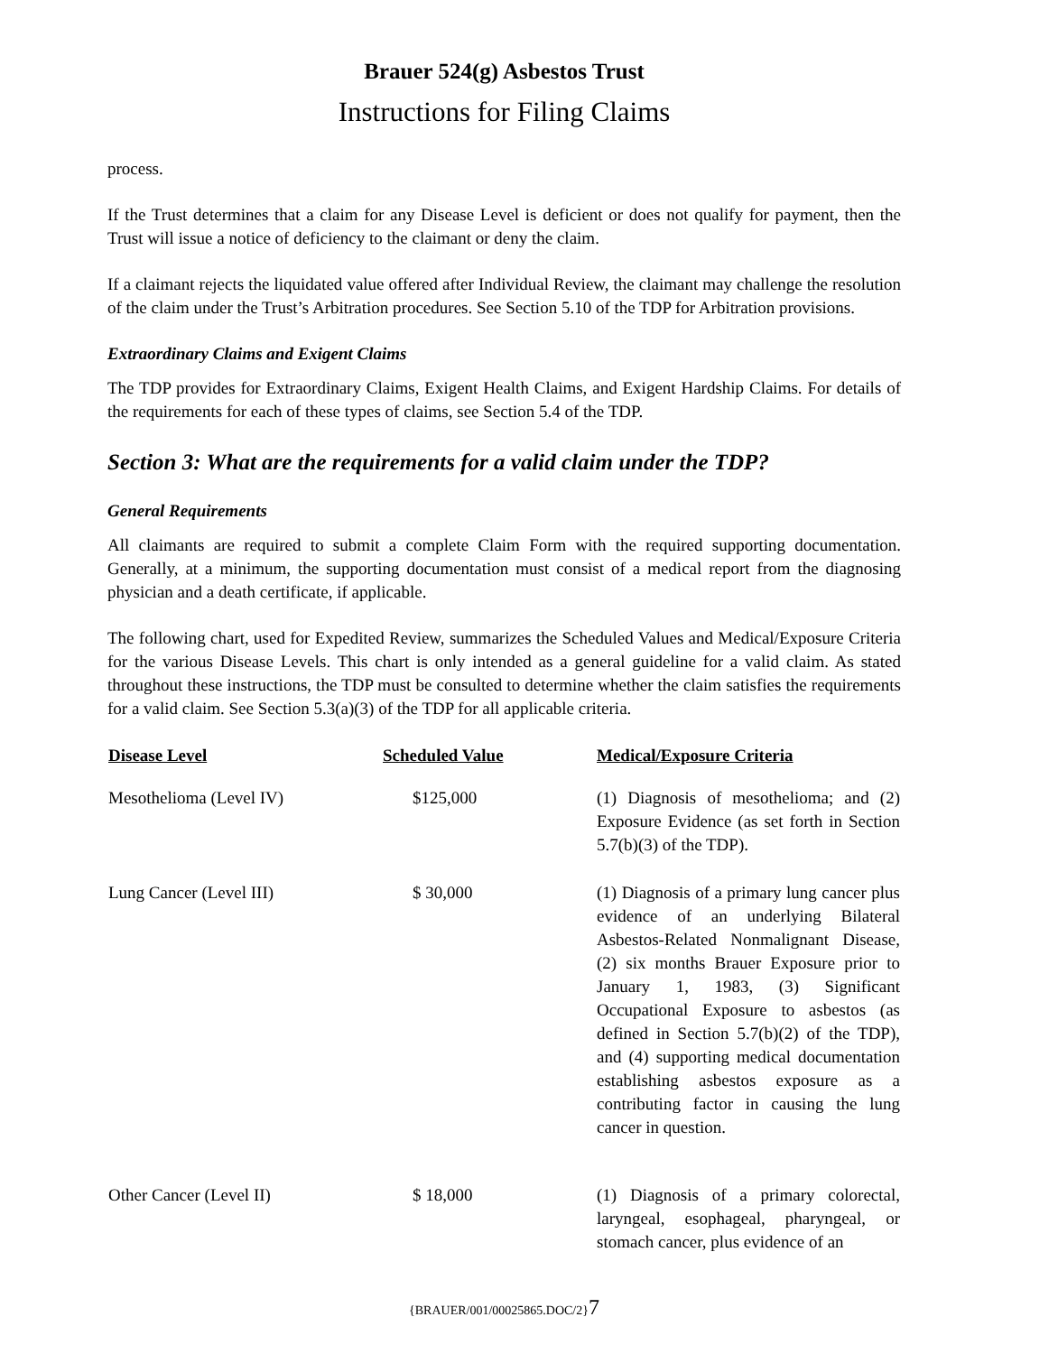Brauer 524(g) Asbestos Trust
Instructions for Filing Claims
process.
If the Trust determines that a claim for any Disease Level is deficient or does not qualify for payment, then the Trust will issue a notice of deficiency to the claimant or deny the claim.
If a claimant rejects the liquidated value offered after Individual Review, the claimant may challenge the resolution of the claim under the Trust’s Arbitration procedures. See Section 5.10 of the TDP for Arbitration provisions.
Extraordinary Claims and Exigent Claims
The TDP provides for Extraordinary Claims, Exigent Health Claims, and Exigent Hardship Claims. For details of the requirements for each of these types of claims, see Section 5.4 of the TDP.
Section 3: What are the requirements for a valid claim under the TDP?
General Requirements
All claimants are required to submit a complete Claim Form with the required supporting documentation. Generally, at a minimum, the supporting documentation must consist of a medical report from the diagnosing physician and a death certificate, if applicable.
The following chart, used for Expedited Review, summarizes the Scheduled Values and Medical/Exposure Criteria for the various Disease Levels. This chart is only intended as a general guideline for a valid claim. As stated throughout these instructions, the TDP must be consulted to determine whether the claim satisfies the requirements for a valid claim. See Section 5.3(a)(3) of the TDP for all applicable criteria.
| Disease Level | Scheduled Value | Medical/Exposure Criteria |
| --- | --- | --- |
| Mesothelioma (Level IV) | $125,000 | (1) Diagnosis of mesothelioma; and (2) Exposure Evidence (as set forth in Section 5.7(b)(3) of the TDP). |
| Lung Cancer (Level III) | $ 30,000 | (1) Diagnosis of a primary lung cancer plus evidence of an underlying Bilateral Asbestos-Related Nonmalignant Disease, (2) six months Brauer Exposure prior to January 1, 1983, (3) Significant Occupational Exposure to asbestos (as defined in Section 5.7(b)(2) of the TDP), and (4) supporting medical documentation establishing asbestos exposure as a contributing factor in causing the lung cancer in question. |
| Other Cancer (Level II) | $ 18,000 | (1) Diagnosis of a primary colorectal, laryngeal, esophageal, pharyngeal, or stomach cancer, plus evidence of an |
{BRAUER/001/00025865.DOC/2}7